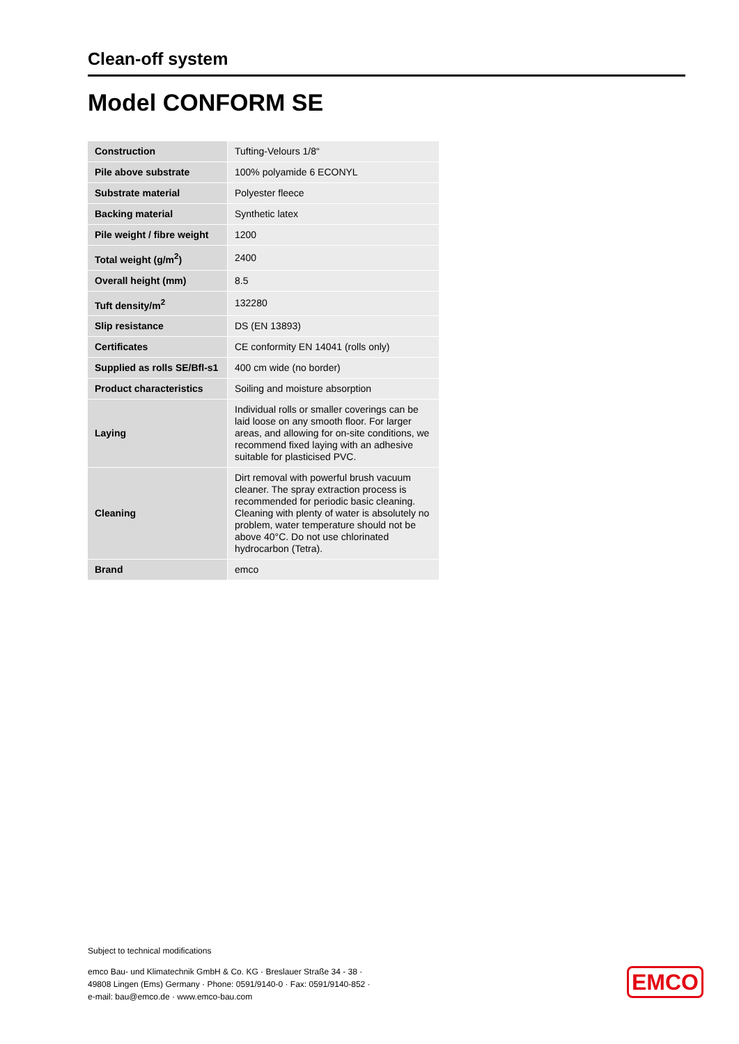Clean-off system
Model CONFORM SE
| Construction | Tufting-Velours 1/8“ |
| Pile above substrate | 100% polyamide 6 ECONYL |
| Substrate material | Polyester fleece |
| Backing material | Synthetic latex |
| Pile weight / fibre weight | 1200 |
| Total weight (g/m<sup>2</sup>) | 2400 |
| Overall height (mm) | 8.5 |
| Tuft density/m<sup>2</sup> | 132280 |
| Slip resistance | DS (EN 13893) |
| Certificates | CE conformity EN 14041 (rolls only) |
| Supplied as rolls SE/Bfl-s1 | 400 cm wide (no border) |
| Product characteristics | Soiling and moisture absorption |
| Laying | Individual rolls or smaller coverings can be laid loose on any smooth floor. For larger areas, and allowing for on-site conditions, we recommend fixed laying with an adhesive suitable for plasticised PVC. |
| Cleaning | Dirt removal with powerful brush vacuum cleaner. The spray extraction process is recommended for periodic basic cleaning. Cleaning with plenty of water is absolutely no problem, water temperature should not be above 40°C. Do not use chlorinated hydrocarbon (Tetra). |
| Brand | emco |
Subject to technical modifications
emco Bau- und Klimatechnik GmbH & Co. KG · Breslauer Straße 34 - 38 ·
49808 Lingen (Ems) Germany · Phone: 0591/9140-0 · Fax: 0591/9140-852 ·
e-mail: bau@emco.de · www.emco-bau.com
EMCO